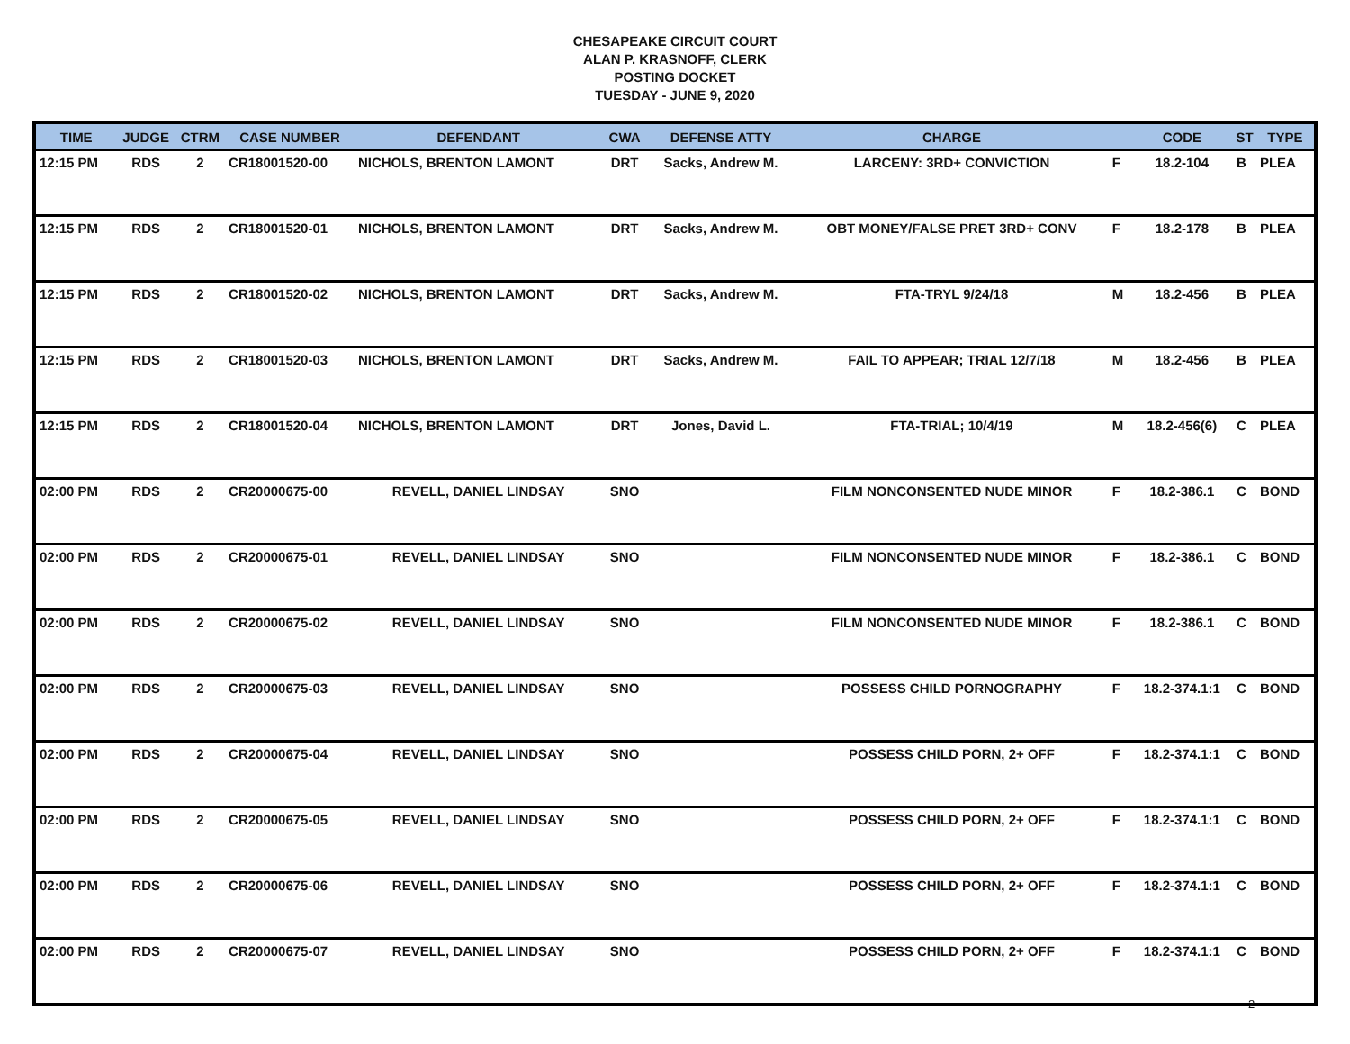CHESAPEAKE CIRCUIT COURT
ALAN P. KRASNOFF, CLERK
POSTING DOCKET
TUESDAY - JUNE 9, 2020
| TIME | JUDGE | CTRM | CASE NUMBER | DEFENDANT | CWA | DEFENSE ATTY | CHARGE | | CODE | ST | TYPE |
| --- | --- | --- | --- | --- | --- | --- | --- | --- | --- | --- | --- |
| 12:15 PM | RDS | 2 | CR18001520-00 | NICHOLS, BRENTON LAMONT | DRT | Sacks, Andrew M. | LARCENY: 3RD+ CONVICTION | F | 18.2-104 | B | PLEA |
| 12:15 PM | RDS | 2 | CR18001520-01 | NICHOLS, BRENTON LAMONT | DRT | Sacks, Andrew M. | OBT MONEY/FALSE PRET 3RD+ CONV | F | 18.2-178 | B | PLEA |
| 12:15 PM | RDS | 2 | CR18001520-02 | NICHOLS, BRENTON LAMONT | DRT | Sacks, Andrew M. | FTA-TRYL 9/24/18 | M | 18.2-456 | B | PLEA |
| 12:15 PM | RDS | 2 | CR18001520-03 | NICHOLS, BRENTON LAMONT | DRT | Sacks, Andrew M. | FAIL TO APPEAR; TRIAL 12/7/18 | M | 18.2-456 | B | PLEA |
| 12:15 PM | RDS | 2 | CR18001520-04 | NICHOLS, BRENTON LAMONT | DRT | Jones, David L. | FTA-TRIAL; 10/4/19 | M | 18.2-456(6) | C | PLEA |
| 02:00 PM | RDS | 2 | CR20000675-00 | REVELL, DANIEL LINDSAY | SNO | | FILM NONCONSENTED NUDE MINOR | F | 18.2-386.1 | C | BOND |
| 02:00 PM | RDS | 2 | CR20000675-01 | REVELL, DANIEL LINDSAY | SNO | | FILM NONCONSENTED NUDE MINOR | F | 18.2-386.1 | C | BOND |
| 02:00 PM | RDS | 2 | CR20000675-02 | REVELL, DANIEL LINDSAY | SNO | | FILM NONCONSENTED NUDE MINOR | F | 18.2-386.1 | C | BOND |
| 02:00 PM | RDS | 2 | CR20000675-03 | REVELL, DANIEL LINDSAY | SNO | | POSSESS CHILD PORNOGRAPHY | F | 18.2-374.1:1 | C | BOND |
| 02:00 PM | RDS | 2 | CR20000675-04 | REVELL, DANIEL LINDSAY | SNO | | POSSESS CHILD PORN, 2+ OFF | F | 18.2-374.1:1 | C | BOND |
| 02:00 PM | RDS | 2 | CR20000675-05 | REVELL, DANIEL LINDSAY | SNO | | POSSESS CHILD PORN, 2+ OFF | F | 18.2-374.1:1 | C | BOND |
| 02:00 PM | RDS | 2 | CR20000675-06 | REVELL, DANIEL LINDSAY | SNO | | POSSESS CHILD PORN, 2+ OFF | F | 18.2-374.1:1 | C | BOND |
| 02:00 PM | RDS | 2 | CR20000675-07 | REVELL, DANIEL LINDSAY | SNO | | POSSESS CHILD PORN, 2+ OFF | F | 18.2-374.1:1 | C | BOND |
2